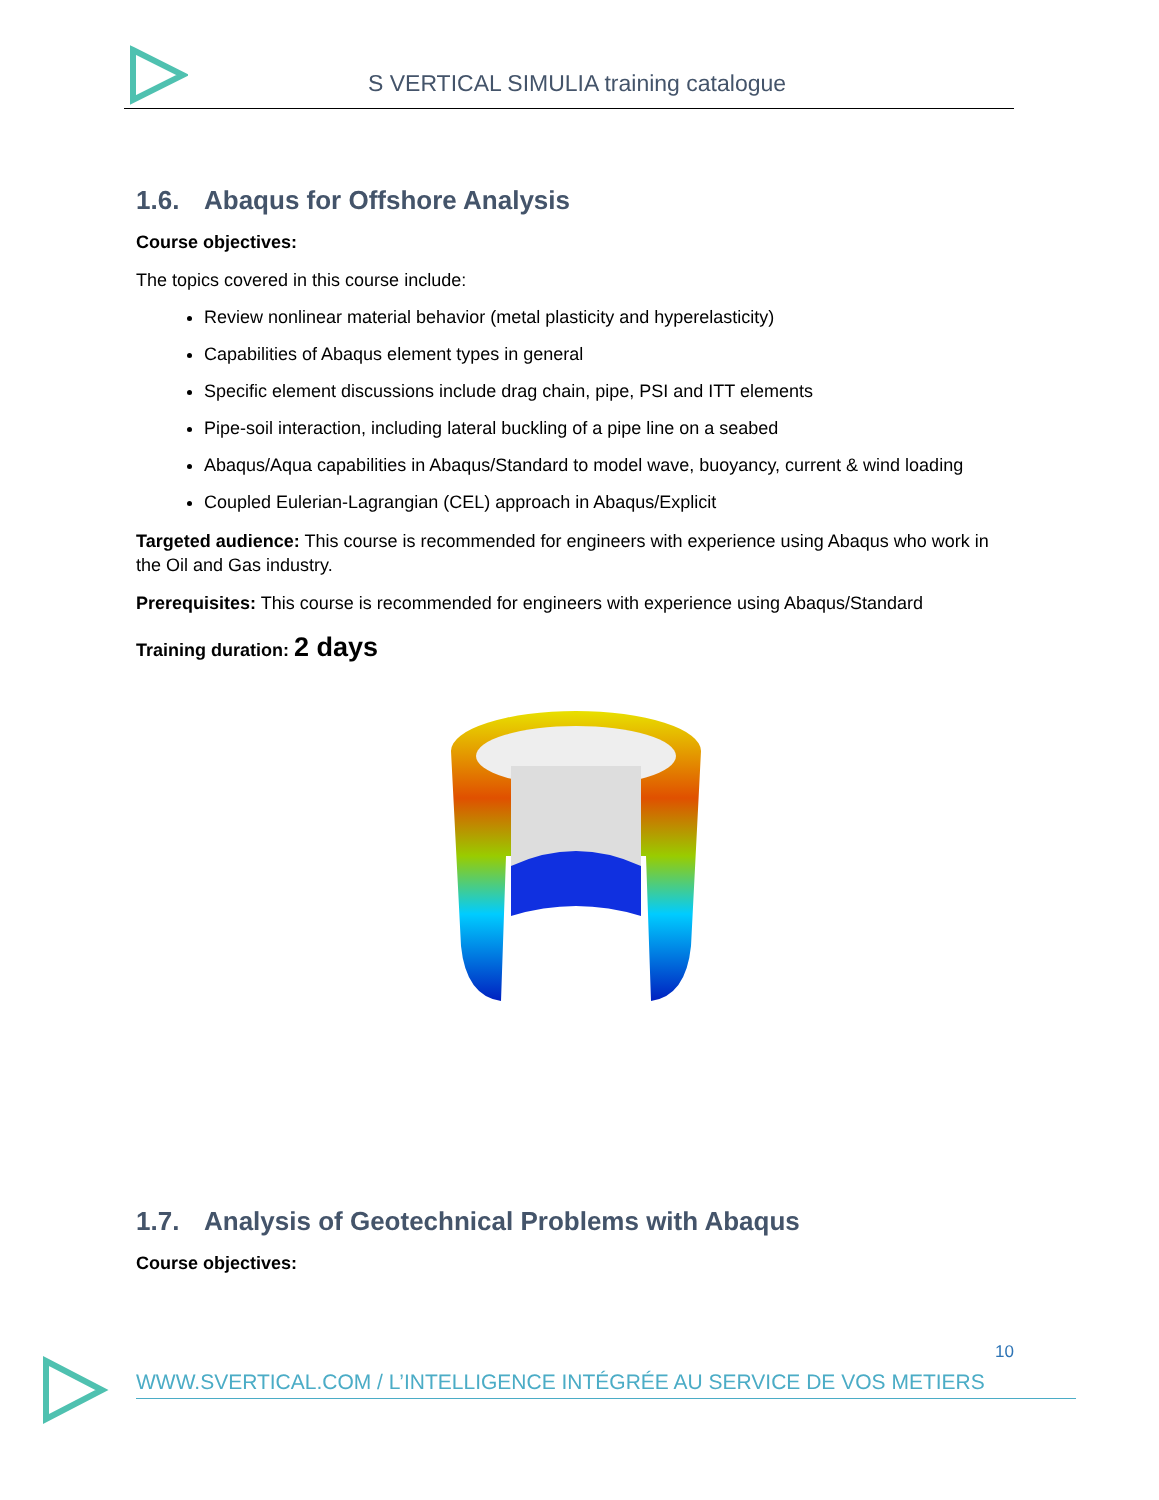S VERTICAL SIMULIA training catalogue
1.6. Abaqus for Offshore Analysis
Course objectives:
The topics covered in this course include:
Review nonlinear material behavior (metal plasticity and hyperelasticity)
Capabilities of Abaqus element types in general
Specific element discussions include drag chain, pipe, PSI and ITT elements
Pipe-soil interaction, including lateral buckling of a pipe line on a seabed
Abaqus/Aqua capabilities in Abaqus/Standard to model wave, buoyancy, current & wind loading
Coupled Eulerian-Lagrangian (CEL) approach in Abaqus/Explicit
Targeted audience: This course is recommended for engineers with experience using Abaqus who work in the Oil and Gas industry.
Prerequisites: This course is recommended for engineers with experience using Abaqus/Standard
Training duration: 2 days
1.7. Analysis of Geotechnical Problems with Abaqus
Course objectives:
10
WWW.SVERTICAL.COM / L’INTELLIGENCE INTÉGRÉE AU SERVICE DE VOS METIERS